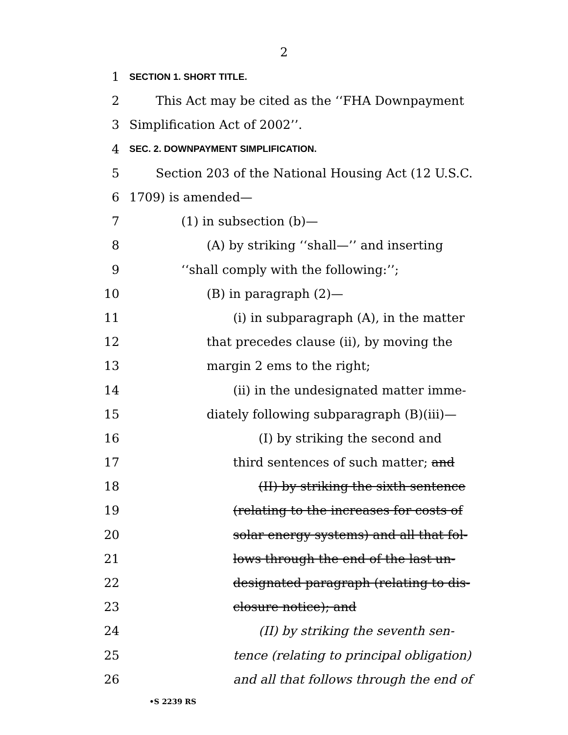2
1 SECTION 1. SHORT TITLE.
2 This Act may be cited as the ‘‘FHA Downpayment
3 Simplification Act of 2002’’.
4 SEC. 2. DOWNPAYMENT SIMPLIFICATION.
5 Section 203 of the National Housing Act (12 U.S.C.
6 1709) is amended—
7 (1) in subsection (b)—
8 (A) by striking ‘‘shall—’’ and inserting
9 ‘‘shall comply with the following:’’;
10 (B) in paragraph (2)—
11 (i) in subparagraph (A), in the matter
12 that precedes clause (ii), by moving the
13 margin 2 ems to the right;
14 (ii) in the undesignated matter imme-
15 diately following subparagraph (B)(iii)—
16 (I) by striking the second and
17 third sentences of such matter; and
18 (II) by striking the sixth sentence
19 (relating to the increases for costs of
20 solar energy systems) and all that fol-
21 lows through the end of the last un-
22 designated paragraph (relating to dis-
23 closure notice); and
24 (II) by striking the seventh sen-
25 tence (relating to principal obligation)
26 and all that follows through the end of
•S 2239 RS